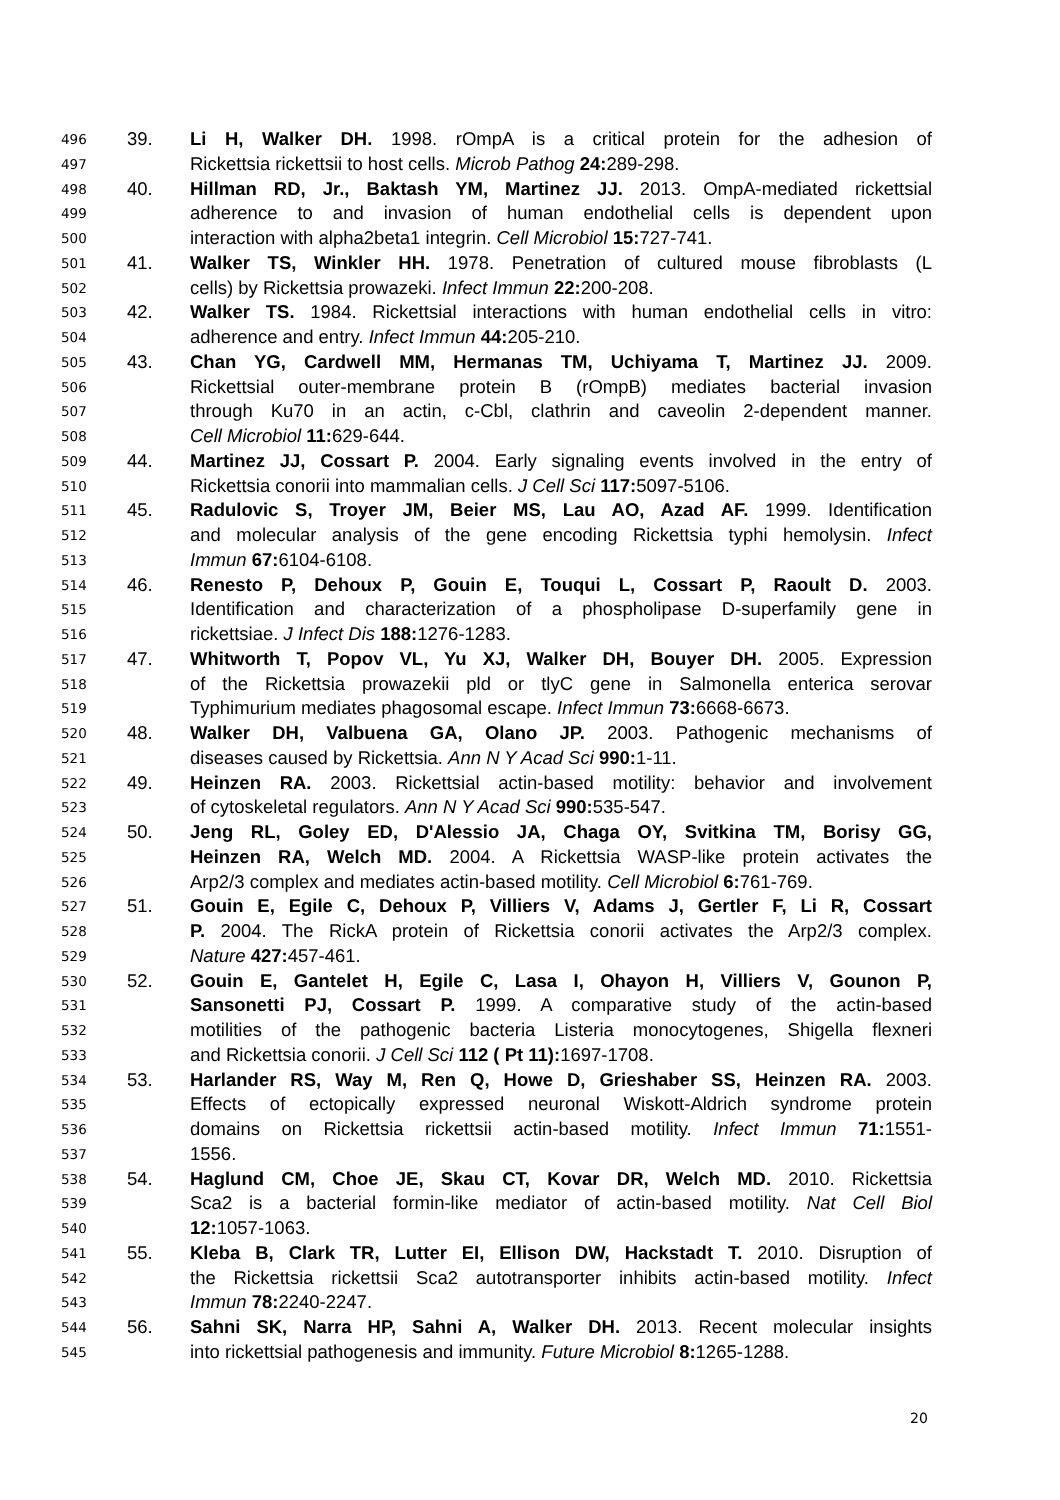496 39. Li H, Walker DH. 1998. rOmpA is a critical protein for the adhesion of
497 Rickettsia rickettsii to host cells. Microb Pathog 24: 289-298.
498 40. Hillman RD, Jr., Baktash YM, Martinez JJ. 2013. OmpA-mediated rickettsial
499 adherence to and invasion of human endothelial cells is dependent upon
500 interaction with alpha2beta1 integrin. Cell Microbiol 15: 727-741.
501 41. Walker TS, Winkler HH. 1978. Penetration of cultured mouse fibroblasts (L
502 cells) by Rickettsia prowazeki. Infect Immun 22: 200-208.
503 42. Walker TS. 1984. Rickettsial interactions with human endothelial cells in vitro:
504 adherence and entry. Infect Immun 44: 205-210.
505 43. Chan YG, Cardwell MM, Hermanas TM, Uchiyama T, Martinez JJ. 2009.
506 Rickettsial outer-membrane protein B (rOmpB) mediates bacterial invasion
507 through Ku70 in an actin, c-Cbl, clathrin and caveolin 2-dependent manner.
508 Cell Microbiol 11: 629-644.
509 44. Martinez JJ, Cossart P. 2004. Early signaling events involved in the entry of
510 Rickettsia conorii into mammalian cells. J Cell Sci 117: 5097-5106.
511 45. Radulovic S, Troyer JM, Beier MS, Lau AO, Azad AF. 1999. Identification
512 and molecular analysis of the gene encoding Rickettsia typhi hemolysin. Infect
513 Immun 67: 6104-6108.
514 46. Renesto P, Dehoux P, Gouin E, Touqui L, Cossart P, Raoult D. 2003.
515 Identification and characterization of a phospholipase D-superfamily gene in
516 rickettsiae. J Infect Dis 188: 1276-1283.
517 47. Whitworth T, Popov VL, Yu XJ, Walker DH, Bouyer DH. 2005. Expression
518 of the Rickettsia prowazekii pld or tlyC gene in Salmonella enterica serovar
519 Typhimurium mediates phagosomal escape. Infect Immun 73: 6668-6673.
520 48. Walker DH, Valbuena GA, Olano JP. 2003. Pathogenic mechanisms of
521 diseases caused by Rickettsia. Ann N Y Acad Sci 990: 1-11.
522 49. Heinzen RA. 2003. Rickettsial actin-based motility: behavior and involvement
523 of cytoskeletal regulators. Ann N Y Acad Sci 990: 535-547.
524 50. Jeng RL, Goley ED, D'Alessio JA, Chaga OY, Svitkina TM, Borisy GG,
525 Heinzen RA, Welch MD. 2004. A Rickettsia WASP-like protein activates the
526 Arp2/3 complex and mediates actin-based motility. Cell Microbiol 6: 761-769.
527 51. Gouin E, Egile C, Dehoux P, Villiers V, Adams J, Gertler F, Li R, Cossart
528 P. 2004. The RickA protein of Rickettsia conorii activates the Arp2/3 complex.
529 Nature 427: 457-461.
530 52. Gouin E, Gantelet H, Egile C, Lasa I, Ohayon H, Villiers V, Gounon P,
531 Sansonetti PJ, Cossart P. 1999. A comparative study of the actin-based
532 motilities of the pathogenic bacteria Listeria monocytogenes, Shigella flexneri
533 and Rickettsia conorii. J Cell Sci 112 ( Pt 11): 1697-1708.
534 53. Harlander RS, Way M, Ren Q, Howe D, Grieshaber SS, Heinzen RA. 2003.
535 Effects of ectopically expressed neuronal Wiskott-Aldrich syndrome protein
536 domains on Rickettsia rickettsii actin-based motility. Infect Immun 71: 1551-
537 1556.
538 54. Haglund CM, Choe JE, Skau CT, Kovar DR, Welch MD. 2010. Rickettsia
539 Sca2 is a bacterial formin-like mediator of actin-based motility. Nat Cell Biol
540 12: 1057-1063.
541 55. Kleba B, Clark TR, Lutter EI, Ellison DW, Hackstadt T. 2010. Disruption of
542 the Rickettsia rickettsii Sca2 autotransporter inhibits actin-based motility. Infect
543 Immun 78: 2240-2247.
544 56. Sahni SK, Narra HP, Sahni A, Walker DH. 2013. Recent molecular insights
545 into rickettsial pathogenesis and immunity. Future Microbiol 8: 1265-1288.
20